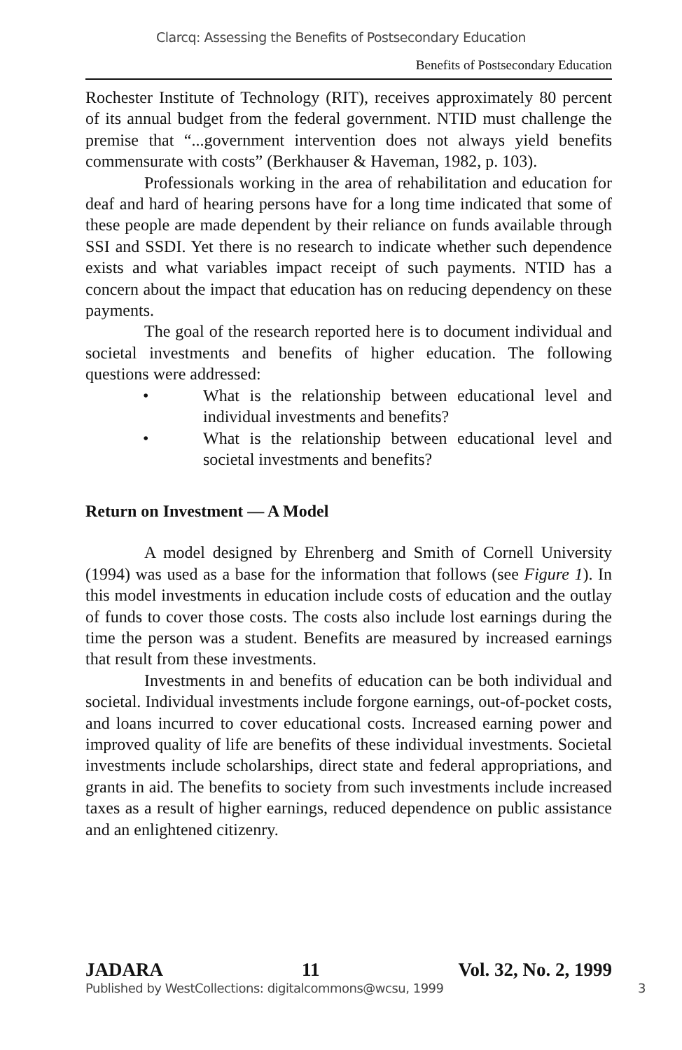Clarcq: Assessing the Benefits of Postsecondary Education
Benefits of Postsecondary Education
Rochester Institute of Technology (RIT), receives approximately 80 percent of its annual budget from the federal government. NTID must challenge the premise that “...government intervention does not always yield benefits commensurate with costs” (Berkhauser & Haveman, 1982, p. 103).
Professionals working in the area of rehabilitation and education for deaf and hard of hearing persons have for a long time indicated that some of these people are made dependent by their reliance on funds available through SSI and SSDI. Yet there is no research to indicate whether such dependence exists and what variables impact receipt of such payments. NTID has a concern about the impact that education has on reducing dependency on these payments.
The goal of the research reported here is to document individual and societal investments and benefits of higher education. The following questions were addressed:
• What is the relationship between educational level and individual investments and benefits?
• What is the relationship between educational level and societal investments and benefits?
Return on Investment — A Model
A model designed by Ehrenberg and Smith of Cornell University (1994) was used as a base for the information that follows (see Figure 1). In this model investments in education include costs of education and the outlay of funds to cover those costs. The costs also include lost earnings during the time the person was a student. Benefits are measured by increased earnings that result from these investments.
Investments in and benefits of education can be both individual and societal. Individual investments include forgone earnings, out-of-pocket costs, and loans incurred to cover educational costs. Increased earning power and improved quality of life are benefits of these individual investments. Societal investments include scholarships, direct state and federal appropriations, and grants in aid. The benefits to society from such investments include increased taxes as a result of higher earnings, reduced dependence on public assistance and an enlightened citizenry.
JADARA 11 Vol. 32, No. 2, 1999
Published by WestCollections: digitalcommons@wcsu, 1999 3